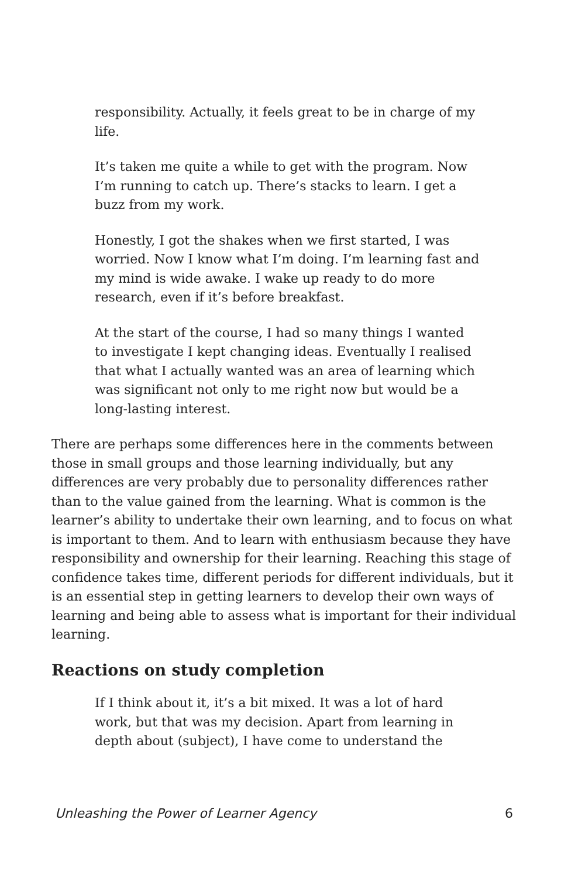responsibility. Actually, it feels great to be in charge of my life.
It’s taken me quite a while to get with the program. Now I’m running to catch up. There’s stacks to learn. I get a buzz from my work.
Honestly, I got the shakes when we first started, I was worried. Now I know what I’m doing. I’m learning fast and my mind is wide awake. I wake up ready to do more research, even if it’s before breakfast.
At the start of the course, I had so many things I wanted to investigate I kept changing ideas. Eventually I realised that what I actually wanted was an area of learning which was significant not only to me right now but would be a long-lasting interest.
There are perhaps some differences here in the comments between those in small groups and those learning individually, but any differences are very probably due to personality differences rather than to the value gained from the learning. What is common is the learner’s ability to undertake their own learning, and to focus on what is important to them. And to learn with enthusiasm because they have responsibility and ownership for their learning. Reaching this stage of confidence takes time, different periods for different individuals, but it is an essential step in getting learners to develop their own ways of learning and being able to assess what is important for their individual learning.
Reactions on study completion
If I think about it, it’s a bit mixed. It was a lot of hard work, but that was my decision. Apart from learning in depth about (subject), I have come to understand the
Unleashing the Power of Learner Agency 6